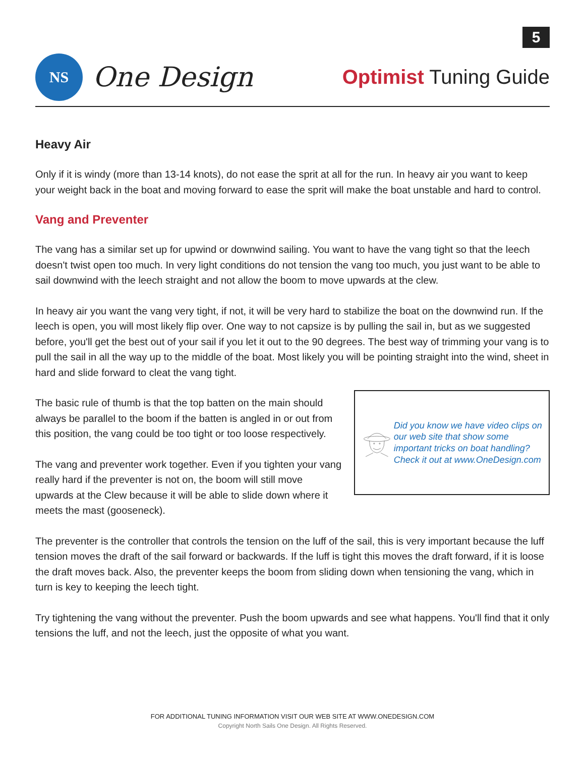5
NS
One Design
Optimist Tuning Guide
Heavy Air
Only if it is windy (more than 13-14 knots), do not ease the sprit at all for the run. In heavy air you want to keep your weight back in the boat and moving forward to ease the sprit will make the boat unstable and hard to control.
Vang and Preventer
The vang has a similar set up for upwind or downwind sailing. You want to have the vang tight so that the leech doesn't twist open too much. In very light conditions do not tension the vang too much, you just want to be able to sail downwind with the leech straight and not allow the boom to move upwards at the clew.
In heavy air you want the vang very tight, if not, it will be very hard to stabilize the boat on the downwind run. If the leech is open, you will most likely flip over. One way to not capsize is by pulling the sail in, but as we suggested before, you'll get the best out of your sail if you let it out to the 90 degrees. The best way of trimming your vang is to pull the sail in all the way up to the middle of the boat. Most likely you will be pointing straight into the wind, sheet in hard and slide forward to cleat the vang tight.
The basic rule of thumb is that the top batten on the main should always be parallel to the boom if the batten is angled in or out from this position, the vang could be too tight or too loose respectively.
The vang and preventer work together. Even if you tighten your vang really hard if the preventer is not on, the boom will still move upwards at the Clew because it will be able to slide down where it meets the mast (gooseneck).
Did you know we have video clips on our web site that show some important tricks on boat handling?
Check it out at www.OneDesign.com
The preventer is the controller that controls the tension on the luff of the sail, this is very important because the luff tension moves the draft of the sail forward or backwards. If the luff is tight this moves the draft forward, if it is loose the draft moves back. Also, the preventer keeps the boom from sliding down when tensioning the vang, which in turn is key to keeping the leech tight.
Try tightening the vang without the preventer. Push the boom upwards and see what happens. You'll find that it only tensions the luff, and not the leech, just the opposite of what you want.
FOR ADDITIONAL TUNING INFORMATION VISIT OUR WEB SITE AT WWW.ONEDESIGN.COM
Copyright North Sails One Design. All Rights Reserved.